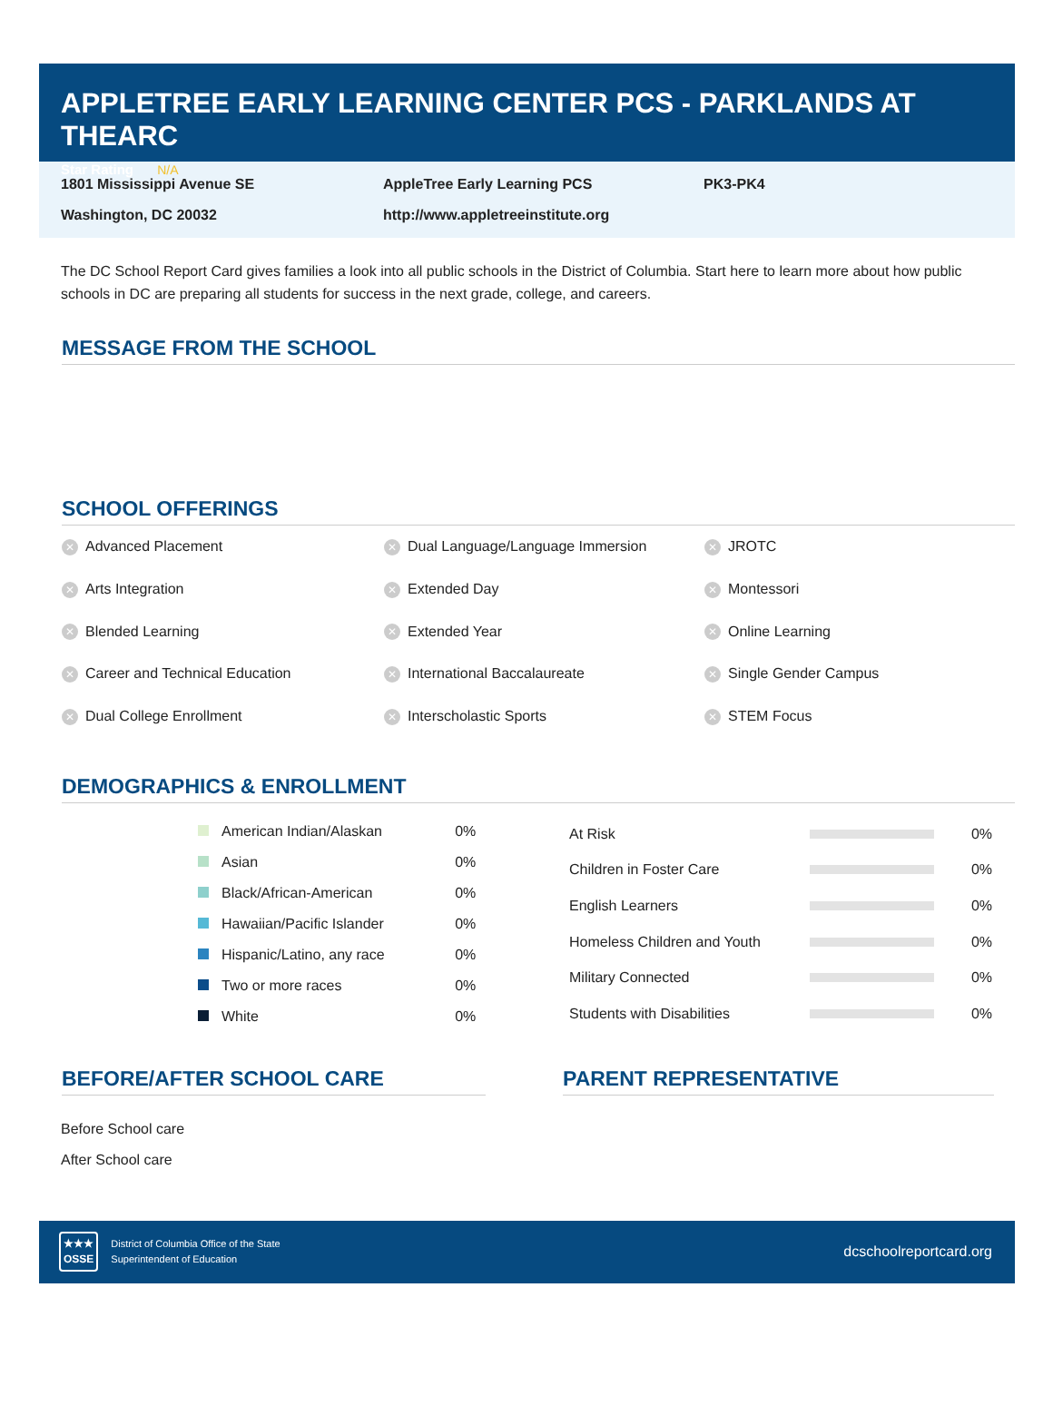APPLETREE EARLY LEARNING CENTER PCS - PARKLANDS AT THEARC
Star Rating N/A
1801 Mississippi Avenue SE
AppleTree Early Learning PCS
PK3-PK4
Washington, DC 20032
http://www.appletreeinstitute.org
The DC School Report Card gives families a look into all public schools in the District of Columbia. Start here to learn more about how public schools in DC are preparing all students for success in the next grade, college, and careers.
MESSAGE FROM THE SCHOOL
SCHOOL OFFERINGS
✕ Advanced Placement
✕ Dual Language/Language Immersion
✕ JROTC
✕ Arts Integration
✕ Extended Day
✕ Montessori
✕ Blended Learning
✕ Extended Year
✕ Online Learning
✕ Career and Technical Education
✕ International Baccalaureate
✕ Single Gender Campus
✕ Dual College Enrollment
✕ Interscholastic Sports
✕ STEM Focus
DEMOGRAPHICS & ENROLLMENT
| American Indian/Alaskan | 0% |
| Asian | 0% |
| Black/African-American | 0% |
| Hawaiian/Pacific Islander | 0% |
| Hispanic/Latino, any race | 0% |
| Two or more races | 0% |
| White | 0% |
| At Risk | | 0% |
| Children in Foster Care | | 0% |
| English Learners | | 0% |
| Homeless Children and Youth | | 0% |
| Military Connected | | 0% |
| Students with Disabilities | | 0% |
BEFORE/AFTER SCHOOL CARE
Before School care
After School care
PARENT REPRESENTATIVE
★★★
OSSE
District of Columbia Office of the State
Superintendent of Education
dcschoolreportcard.org